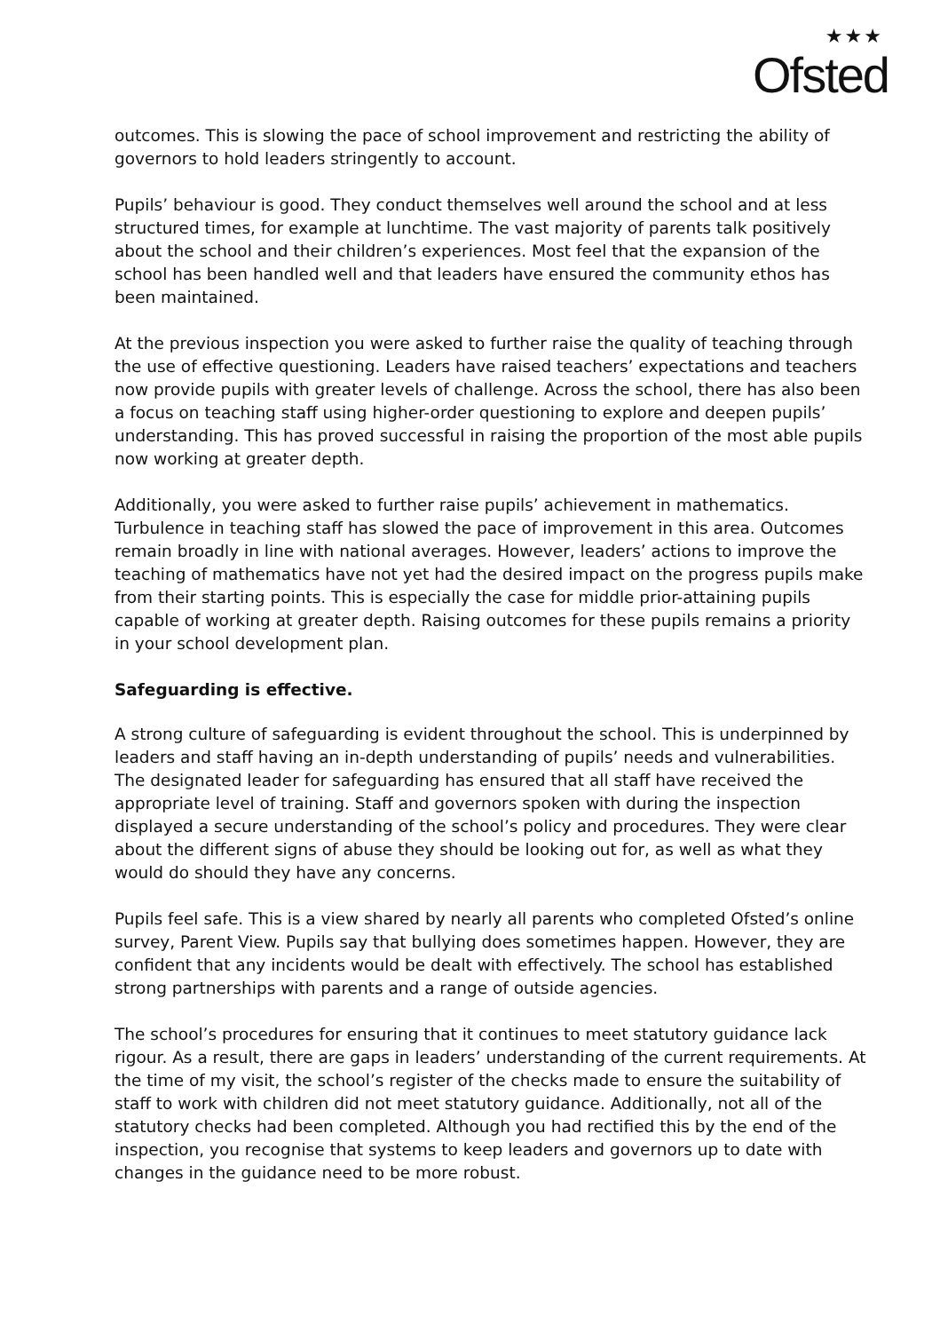★★★
Ofsted
outcomes. This is slowing the pace of school improvement and restricting the ability of governors to hold leaders stringently to account.
Pupils’ behaviour is good. They conduct themselves well around the school and at less structured times, for example at lunchtime. The vast majority of parents talk positively about the school and their children’s experiences. Most feel that the expansion of the school has been handled well and that leaders have ensured the community ethos has been maintained.
At the previous inspection you were asked to further raise the quality of teaching through the use of effective questioning. Leaders have raised teachers’ expectations and teachers now provide pupils with greater levels of challenge. Across the school, there has also been a focus on teaching staff using higher-order questioning to explore and deepen pupils’ understanding. This has proved successful in raising the proportion of the most able pupils now working at greater depth.
Additionally, you were asked to further raise pupils’ achievement in mathematics. Turbulence in teaching staff has slowed the pace of improvement in this area. Outcomes remain broadly in line with national averages. However, leaders’ actions to improve the teaching of mathematics have not yet had the desired impact on the progress pupils make from their starting points. This is especially the case for middle prior-attaining pupils capable of working at greater depth. Raising outcomes for these pupils remains a priority in your school development plan.
Safeguarding is effective.
A strong culture of safeguarding is evident throughout the school. This is underpinned by leaders and staff having an in-depth understanding of pupils’ needs and vulnerabilities. The designated leader for safeguarding has ensured that all staff have received the appropriate level of training. Staff and governors spoken with during the inspection displayed a secure understanding of the school’s policy and procedures. They were clear about the different signs of abuse they should be looking out for, as well as what they would do should they have any concerns.
Pupils feel safe. This is a view shared by nearly all parents who completed Ofsted’s online survey, Parent View. Pupils say that bullying does sometimes happen. However, they are confident that any incidents would be dealt with effectively. The school has established strong partnerships with parents and a range of outside agencies.
The school’s procedures for ensuring that it continues to meet statutory guidance lack rigour. As a result, there are gaps in leaders’ understanding of the current requirements. At the time of my visit, the school’s register of the checks made to ensure the suitability of staff to work with children did not meet statutory guidance. Additionally, not all of the statutory checks had been completed. Although you had rectified this by the end of the inspection, you recognise that systems to keep leaders and governors up to date with changes in the guidance need to be more robust.